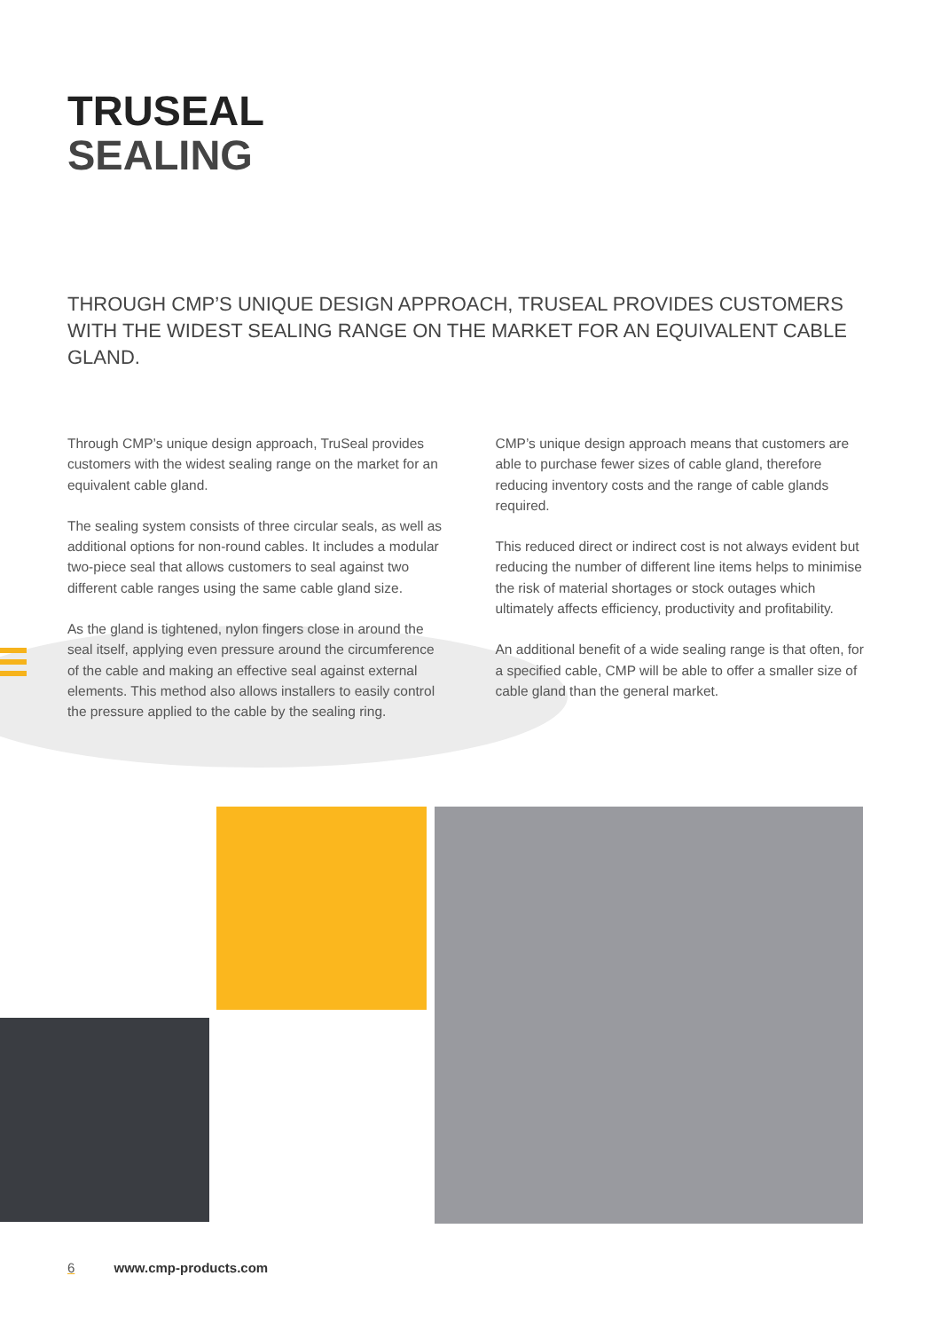TRUSEAL
SEALING
THROUGH CMP’S UNIQUE DESIGN APPROACH, TRUSEAL PROVIDES CUSTOMERS WITH THE WIDEST SEALING RANGE ON THE MARKET FOR AN EQUIVALENT CABLE GLAND.
Through CMP’s unique design approach, TruSeal provides customers with the widest sealing range on the market for an equivalent cable gland.
The sealing system consists of three circular seals, as well as additional options for non-round cables. It includes a modular two-piece seal that allows customers to seal against two different cable ranges using the same cable gland size.
As the gland is tightened, nylon fingers close in around the seal itself, applying even pressure around the circumference of the cable and making an effective seal against external elements. This method also allows installers to easily control the pressure applied to the cable by the sealing ring.
CMP’s unique design approach means that customers are able to purchase fewer sizes of cable gland, therefore reducing inventory costs and the range of cable glands required.
This reduced direct or indirect cost is not always evident but reducing the number of different line items helps to minimise the risk of material shortages or stock outages which ultimately affects efficiency, productivity and profitability.
An additional benefit of a wide sealing range is that often, for a specified cable, CMP will be able to offer a smaller size of cable gland than the general market.
6 www.cmp-products.com